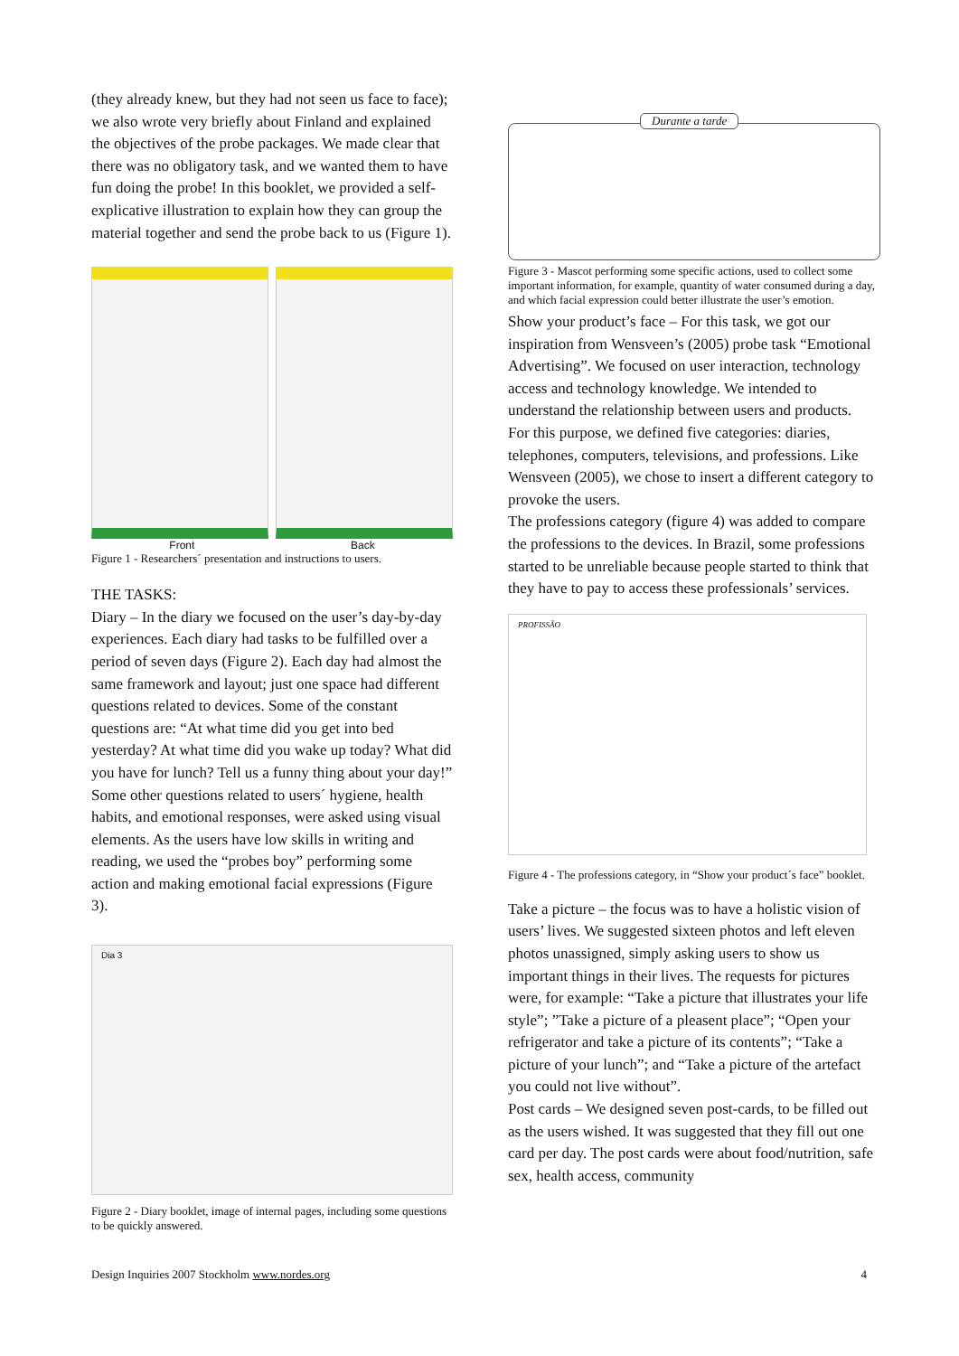(they already knew, but they had not seen us face to face); we also wrote very briefly about Finland and explained the objectives of the probe packages. We made clear that there was no obligatory task, and we wanted them to have fun doing the probe! In this booklet, we provided a self-explicative illustration to explain how they can group the material together and send the probe back to us (Figure 1).
Front Back
Figure 1 - Researchers´ presentation and instructions to users.
THE TASKS:
Diary – In the diary we focused on the user’s day-by-day experiences. Each diary had tasks to be fulfilled over a period of seven days (Figure 2). Each day had almost the same framework and layout; just one space had different questions related to devices. Some of the constant questions are: “At what time did you get into bed yesterday? At what time did you wake up today? What did you have for lunch? Tell us a funny thing about your day!” Some other questions related to users´ hygiene, health habits, and emotional responses, were asked using visual elements. As the users have low skills in writing and reading, we used the “probes boy” performing some action and making emotional facial expressions (Figure 3).
Dia 3
Figure 2 - Diary booklet, image of internal pages, including some questions to be quickly answered.
Durante a tarde
Figure 3 - Mascot performing some specific actions, used to collect some important information, for example, quantity of water consumed during a day, and which facial expression could better illustrate the user’s emotion.
Show your product’s face – For this task, we got our inspiration from Wensveen’s (2005) probe task “Emotional Advertising”. We focused on user interaction, technology access and technology knowledge. We intended to understand the relationship between users and products.
For this purpose, we defined five categories: diaries, telephones, computers, televisions, and professions. Like Wensveen (2005), we chose to insert a different category to provoke the users.
The professions category (figure 4) was added to compare the professions to the devices. In Brazil, some professions started to be unreliable because people started to think that they have to pay to access these professionals’ services.
PROFISSÃO
Figure 4 - The professions category, in “Show your product´s face” booklet.
Take a picture – the focus was to have a holistic vision of users’ lives. We suggested sixteen photos and left eleven photos unassigned, simply asking users to show us important things in their lives. The requests for pictures were, for example: “Take a picture that illustrates your life style”; ”Take a picture of a pleasent place”; “Open your refrigerator and take a picture of its contents”; “Take a picture of your lunch”; and “Take a picture of the artefact you could not live without”.
Post cards – We designed seven post-cards, to be filled out as the users wished. It was suggested that they fill out one card per day. The post cards were about food/nutrition, safe sex, health access, community
Design Inquiries 2007 Stockholm www.nordes.org 4